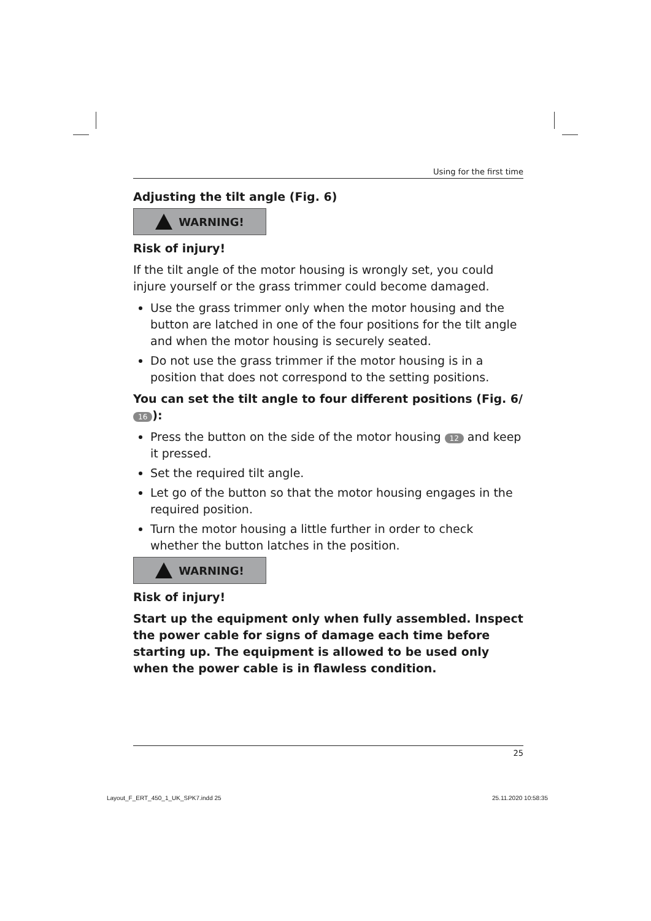Using for the first time
Adjusting the tilt angle (Fig. 6)
WARNING!
Risk of injury!
If the tilt angle of the motor housing is wrongly set, you could injure yourself or the grass trimmer could become damaged.
Use the grass trimmer only when the motor housing and the button are latched in one of the four positions for the tilt angle and when the motor housing is securely seated.
Do not use the grass trimmer if the motor housing is in a position that does not correspond to the setting positions.
You can set the tilt angle to four different positions (Fig. 6/ 16):
Press the button on the side of the motor housing 12 and keep it pressed.
Set the required tilt angle.
Let go of the button so that the motor housing engages in the required position.
Turn the motor housing a little further in order to check whether the button latches in the position.
WARNING!
Risk of injury!
Start up the equipment only when fully assembled. Inspect the power cable for signs of damage each time before starting up. The equipment is allowed to be used only when the power cable is in flawless condition.
25
Layout_F_ERT_450_1_UK_SPK7.indd 25
25.11.2020 10:58:35